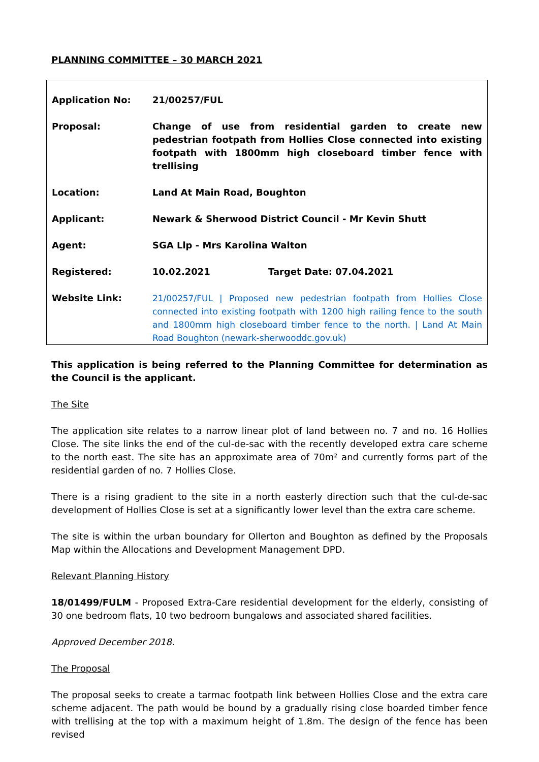PLANNING COMMITTEE – 30 MARCH 2021
| Application No: | 21/00257/FUL | |
| Proposal: | Change of use from residential garden to create new pedestrian footpath from Hollies Close connected into existing footpath with 1800mm high closeboard timber fence with trellising | |
| Location: | Land At Main Road, Boughton | |
| Applicant: | Newark & Sherwood District Council - Mr Kevin Shutt | |
| Agent: | SGA Llp - Mrs Karolina Walton | |
| Registered: | 10.02.2021 | Target Date: 07.04.2021 |
| Website Link: | 21/00257/FUL / Proposed new pedestrian footpath from Hollies Close connected into existing footpath with 1200 high railing fence to the south and 1800mm high closeboard timber fence to the north. / Land At Main Road Boughton (newark-sherwooddc.gov.uk) | |
This application is being referred to the Planning Committee for determination as the Council is the applicant.
The Site
The application site relates to a narrow linear plot of land between no. 7 and no. 16 Hollies Close. The site links the end of the cul-de-sac with the recently developed extra care scheme to the north east. The site has an approximate area of 70m² and currently forms part of the residential garden of no. 7 Hollies Close.
There is a rising gradient to the site in a north easterly direction such that the cul-de-sac development of Hollies Close is set at a significantly lower level than the extra care scheme.
The site is within the urban boundary for Ollerton and Boughton as defined by the Proposals Map within the Allocations and Development Management DPD.
Relevant Planning History
18/01499/FULM - Proposed Extra-Care residential development for the elderly, consisting of 30 one bedroom flats, 10 two bedroom bungalows and associated shared facilities.
Approved December 2018.
The Proposal
The proposal seeks to create a tarmac footpath link between Hollies Close and the extra care scheme adjacent. The path would be bound by a gradually rising close boarded timber fence with trellising at the top with a maximum height of 1.8m. The design of the fence has been revised